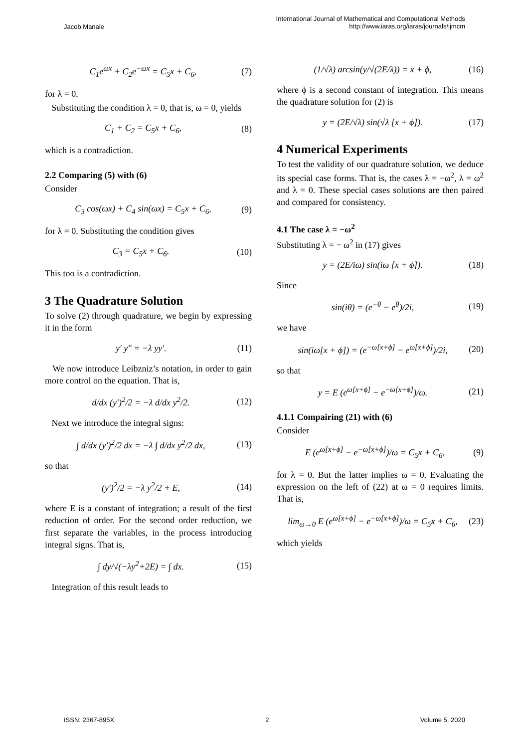Jacob Manale
International Journal of Mathematical and Computational Methods
http://www.iaras.org/iaras/journals/ijmcm
C<sub>1</sub>e<sup>ωx</sup> + C<sub>2</sub>e<sup>−ωx</sup> = C<sub>5</sub>x + C<sub>6</sub>, (7)
for λ = 0.
Substituting the condition λ = 0, that is, ω = 0, yields
C<sub>1</sub> + C<sub>2</sub> = C<sub>5</sub>x + C<sub>6</sub>, (8)
which is a contradiction.
2.2 Comparing (5) with (6)
Consider
C<sub>3</sub> cos(ωx) + C<sub>4</sub> sin(ωx) = C<sub>5</sub>x + C<sub>6</sub>, (9)
for λ = 0. Substituting the condition gives
C<sub>3</sub> = C<sub>5</sub>x + C<sub>6</sub>. (10)
This too is a contradiction.
3 The Quadrature Solution
To solve (2) through quadrature, we begin by expressing it in the form
y′ y″ = −λ yy′. (11)
We now introduce Leibzniz’s notation, in order to gain more control on the equation. That is,
d/dx (y′)<sup>2</sup>/2 = −λ d/dx y<sup>2</sup>/2. (12)
Next we introduce the integral signs:
∫ d/dx (y′)<sup>2</sup>/2 dx = −λ ∫ d/dx y<sup>2</sup>/2 dx, (13)
so that
(y′)<sup>2</sup>/2 = −λ y<sup>2</sup>/2 + E, (14)
where E is a constant of integration; a result of the first reduction of order. For the second order reduction, we first separate the variables, in the process introducing integral signs. That is,
∫ dy/√(−λy<sup>2</sup>+2E) = ∫ dx. (15)
Integration of this result leads to
(1/√λ) arcsin(y/√(2E/λ)) = x + ϕ, (16)
where ϕ is a second constant of integration. This means the quadrature solution for (2) is
y = (2E/√λ) sin(√λ [x + ϕ]). (17)
4 Numerical Experiments
To test the validity of our quadrature solution, we deduce its special case forms. That is, the cases λ = −ω<sup>2</sup>, λ = ω<sup>2</sup> and λ = 0. These special cases solutions are then paired and compared for consistency.
4.1 The case λ = −ω<sup>2</sup>
Substituting λ = − ω<sup>2</sup> in (17) gives
y = (2E/iω) sin(iω [x + ϕ]). (18)
Since
sin(iθ) = (e<sup>−θ</sup> − e<sup>θ</sup>)/2i, (19)
we have
sin(iω[x + ϕ]) = (e<sup>−ω[x+ϕ]</sup> − e<sup>ω[x+ϕ]</sup>)/2i, (20)
so that
y = E (e<sup>ω[x+ϕ]</sup> − e<sup>−ω[x+ϕ]</sup>)/ω. (21)
4.1.1 Compairing (21) with (6)
Consider
E (e<sup>ω[x+ϕ]</sup> − e<sup>−ω[x+ϕ]</sup>)/ω = C<sub>5</sub>x + C<sub>6</sub>, (9)
for λ = 0. But the latter implies ω = 0. Evaluating the expression on the left of (22) at ω = 0 requires limits. That is,
lim<sub>ω→0</sub> E (e<sup>ω[x+ϕ]</sup> − e<sup>−ω[x+ϕ]</sup>)/ω = C<sub>5</sub>x + C<sub>6</sub>, (23)
which yields
ISSN: 2367-895X 2 Volume 5, 2020